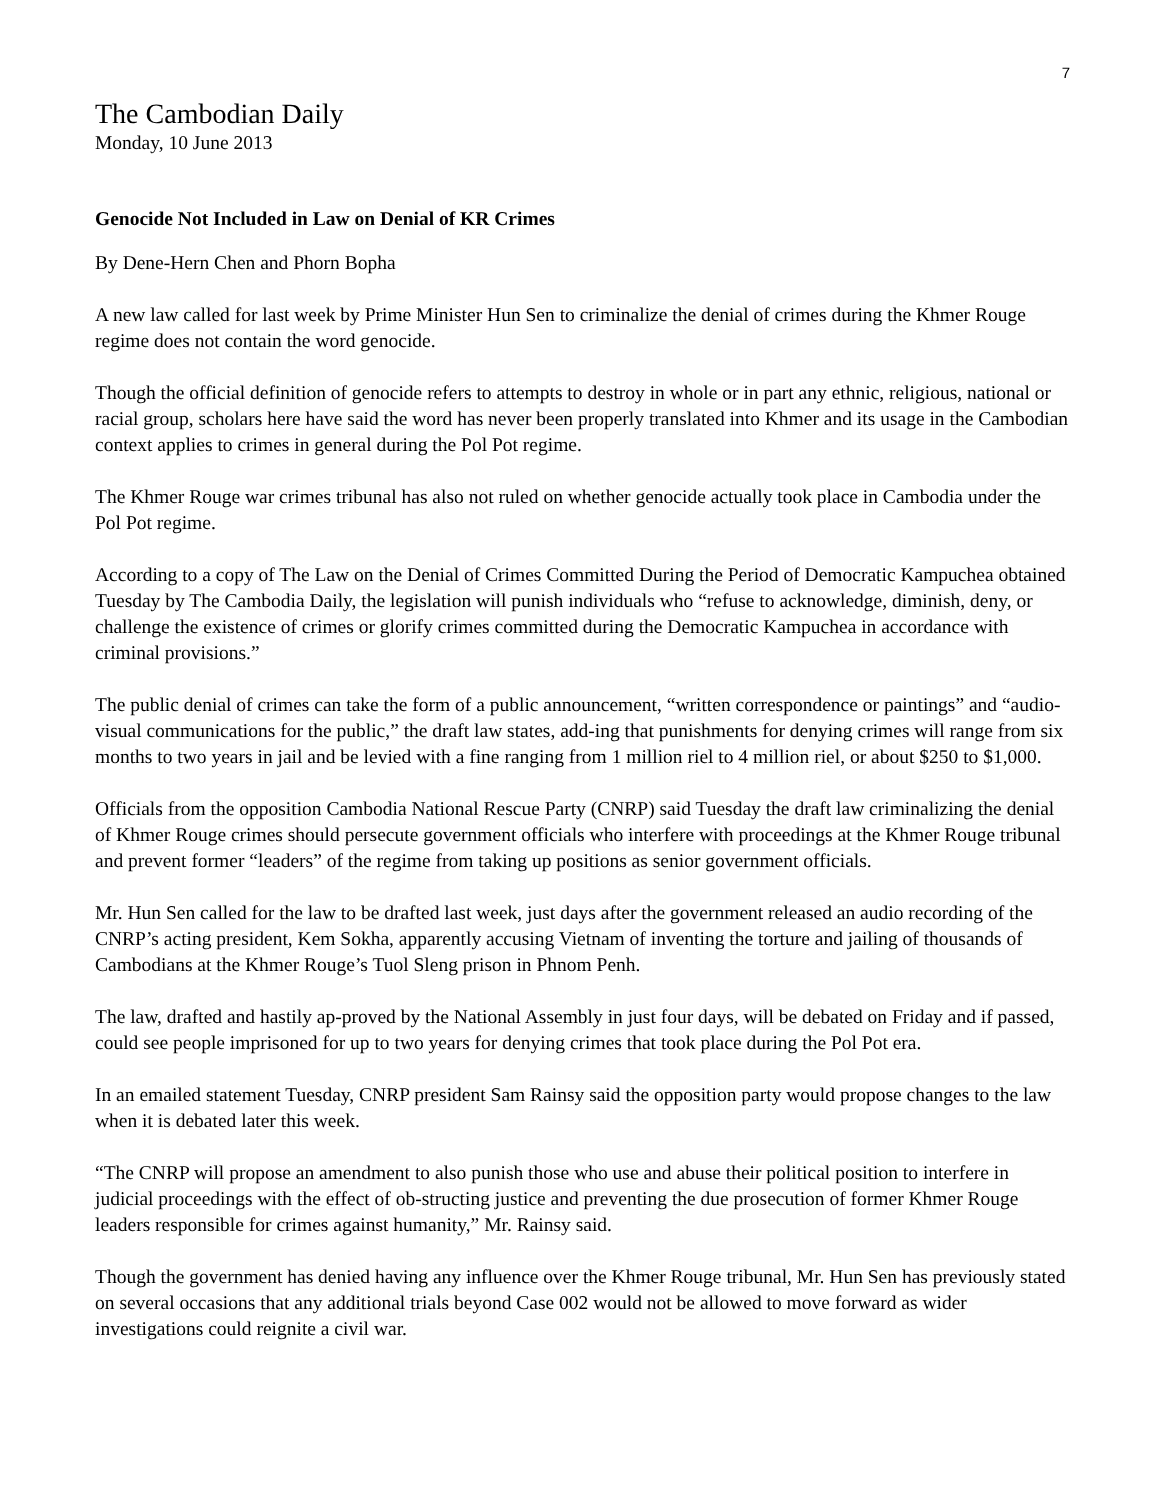7
The Cambodian Daily
Monday, 10 June 2013
Genocide Not Included in Law on Denial of KR Crimes
By Dene-Hern Chen and Phorn Bopha
A new law called for last week by Prime Minister Hun Sen to criminalize the denial of crimes during the Khmer Rouge regime does not contain the word genocide.
Though the official definition of genocide refers to attempts to destroy in whole or in part any ethnic, religious, national or racial group, scholars here have said the word has never been properly translated into Khmer and its usage in the Cambodian context applies to crimes in general during the Pol Pot regime.
The Khmer Rouge war crimes tribunal has also not ruled on whether genocide actually took place in Cambodia under the Pol Pot regime.
According to a copy of The Law on the Denial of Crimes Committed During the Period of Democratic Kampuchea obtained Tuesday by The Cambodia Daily, the legislation will punish individuals who “refuse to acknowledge, diminish, deny, or challenge the existence of crimes or glorify crimes committed during the Democratic Kampuchea in accordance with criminal provisions.”
The public denial of crimes can take the form of a public announcement, “written correspondence or paintings” and “audio-visual communications for the public,” the draft law states, add-ing that punishments for denying crimes will range from six months to two years in jail and be levied with a fine ranging from 1 million riel to 4 million riel, or about $250 to $1,000.
Officials from the opposition Cambodia National Rescue Party (CNRP) said Tuesday the draft law criminalizing the denial of Khmer Rouge crimes should persecute government officials who interfere with proceedings at the Khmer Rouge tribunal and prevent former “leaders” of the regime from taking up positions as senior government officials.
Mr. Hun Sen called for the law to be drafted last week, just days after the government released an audio recording of the CNRP’s acting president, Kem Sokha, apparently accusing Vietnam of inventing the torture and jailing of thousands of Cambodians at the Khmer Rouge’s Tuol Sleng prison in Phnom Penh.
The law, drafted and hastily ap-proved by the National Assembly in just four days, will be debated on Friday and if passed, could see people imprisoned for up to two years for denying crimes that took place during the Pol Pot era.
In an emailed statement Tuesday, CNRP president Sam Rainsy said the opposition party would propose changes to the law when it is debated later this week.
“The CNRP will propose an amendment to also punish those who use and abuse their political position to interfere in judicial proceedings with the effect of ob-structing justice and preventing the due prosecution of former Khmer Rouge leaders responsible for crimes against humanity,” Mr. Rainsy said.
Though the government has denied having any influence over the Khmer Rouge tribunal, Mr. Hun Sen has previously stated on several occasions that any additional trials beyond Case 002 would not be allowed to move forward as wider investigations could reignite a civil war.